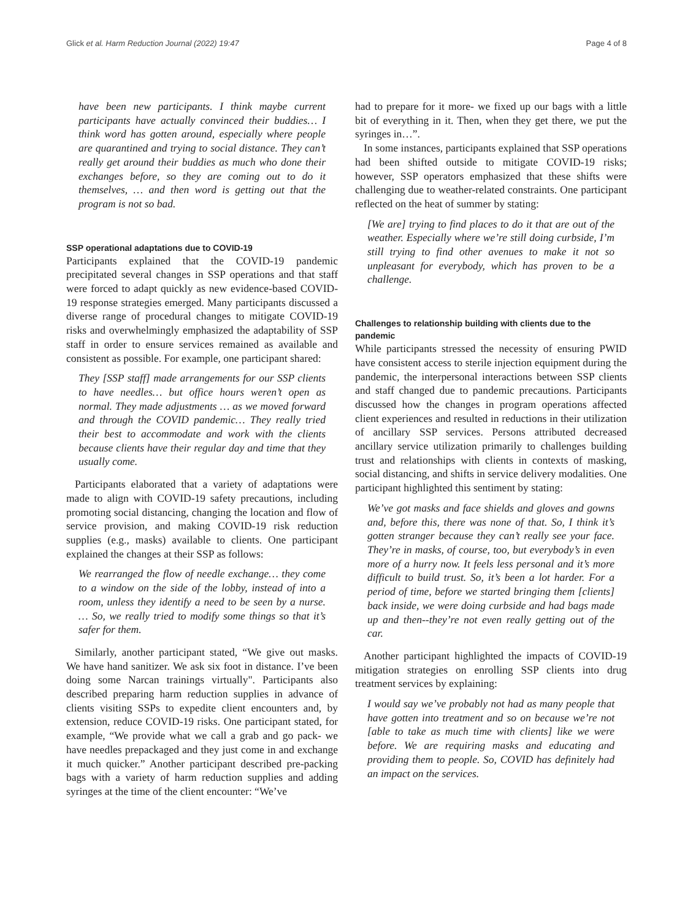Glick et al. Harm Reduction Journal (2022) 19:47 Page 4 of 8
have been new participants. I think maybe current participants have actually convinced their buddies… I think word has gotten around, especially where people are quarantined and trying to social distance. They can’t really get around their buddies as much who done their exchanges before, so they are coming out to do it themselves, … and then word is getting out that the program is not so bad.
SSP operational adaptations due to COVID-19
Participants explained that the COVID-19 pandemic precipitated several changes in SSP operations and that staff were forced to adapt quickly as new evidence-based COVID-19 response strategies emerged. Many participants discussed a diverse range of procedural changes to mitigate COVID-19 risks and overwhelmingly emphasized the adaptability of SSP staff in order to ensure services remained as available and consistent as possible. For example, one participant shared:
They [SSP staff] made arrangements for our SSP clients to have needles… but office hours weren’t open as normal. They made adjustments … as we moved forward and through the COVID pandemic… They really tried their best to accommodate and work with the clients because clients have their regular day and time that they usually come.
Participants elaborated that a variety of adaptations were made to align with COVID-19 safety precautions, including promoting social distancing, changing the location and flow of service provision, and making COVID-19 risk reduction supplies (e.g., masks) available to clients. One participant explained the changes at their SSP as follows:
We rearranged the flow of needle exchange… they come to a window on the side of the lobby, instead of into a room, unless they identify a need to be seen by a nurse. … So, we really tried to modify some things so that it’s safer for them.
Similarly, another participant stated, “We give out masks. We have hand sanitizer. We ask six foot in distance. I’ve been doing some Narcan trainings virtually". Participants also described preparing harm reduction supplies in advance of clients visiting SSPs to expedite client encounters and, by extension, reduce COVID-19 risks. One participant stated, for example, “We provide what we call a grab and go pack- we have needles prepackaged and they just come in and exchange it much quicker.” Another participant described pre-packing bags with a variety of harm reduction supplies and adding syringes at the time of the client encounter: “We’ve
had to prepare for it more- we fixed up our bags with a little bit of everything in it. Then, when they get there, we put the syringes in…”.
In some instances, participants explained that SSP operations had been shifted outside to mitigate COVID-19 risks; however, SSP operators emphasized that these shifts were challenging due to weather-related constraints. One participant reflected on the heat of summer by stating:
[We are] trying to find places to do it that are out of the weather. Especially where we’re still doing curbside, I’m still trying to find other avenues to make it not so unpleasant for everybody, which has proven to be a challenge.
Challenges to relationship building with clients due to the pandemic
While participants stressed the necessity of ensuring PWID have consistent access to sterile injection equipment during the pandemic, the interpersonal interactions between SSP clients and staff changed due to pandemic precautions. Participants discussed how the changes in program operations affected client experiences and resulted in reductions in their utilization of ancillary SSP services. Persons attributed decreased ancillary service utilization primarily to challenges building trust and relationships with clients in contexts of masking, social distancing, and shifts in service delivery modalities. One participant highlighted this sentiment by stating:
We’ve got masks and face shields and gloves and gowns and, before this, there was none of that. So, I think it’s gotten stranger because they can’t really see your face. They’re in masks, of course, too, but everybody’s in even more of a hurry now. It feels less personal and it’s more difficult to build trust. So, it’s been a lot harder. For a period of time, before we started bringing them [clients] back inside, we were doing curbside and had bags made up and then--they’re not even really getting out of the car.
Another participant highlighted the impacts of COVID-19 mitigation strategies on enrolling SSP clients into drug treatment services by explaining:
I would say we’ve probably not had as many people that have gotten into treatment and so on because we’re not [able to take as much time with clients] like we were before. We are requiring masks and educating and providing them to people. So, COVID has definitely had an impact on the services.